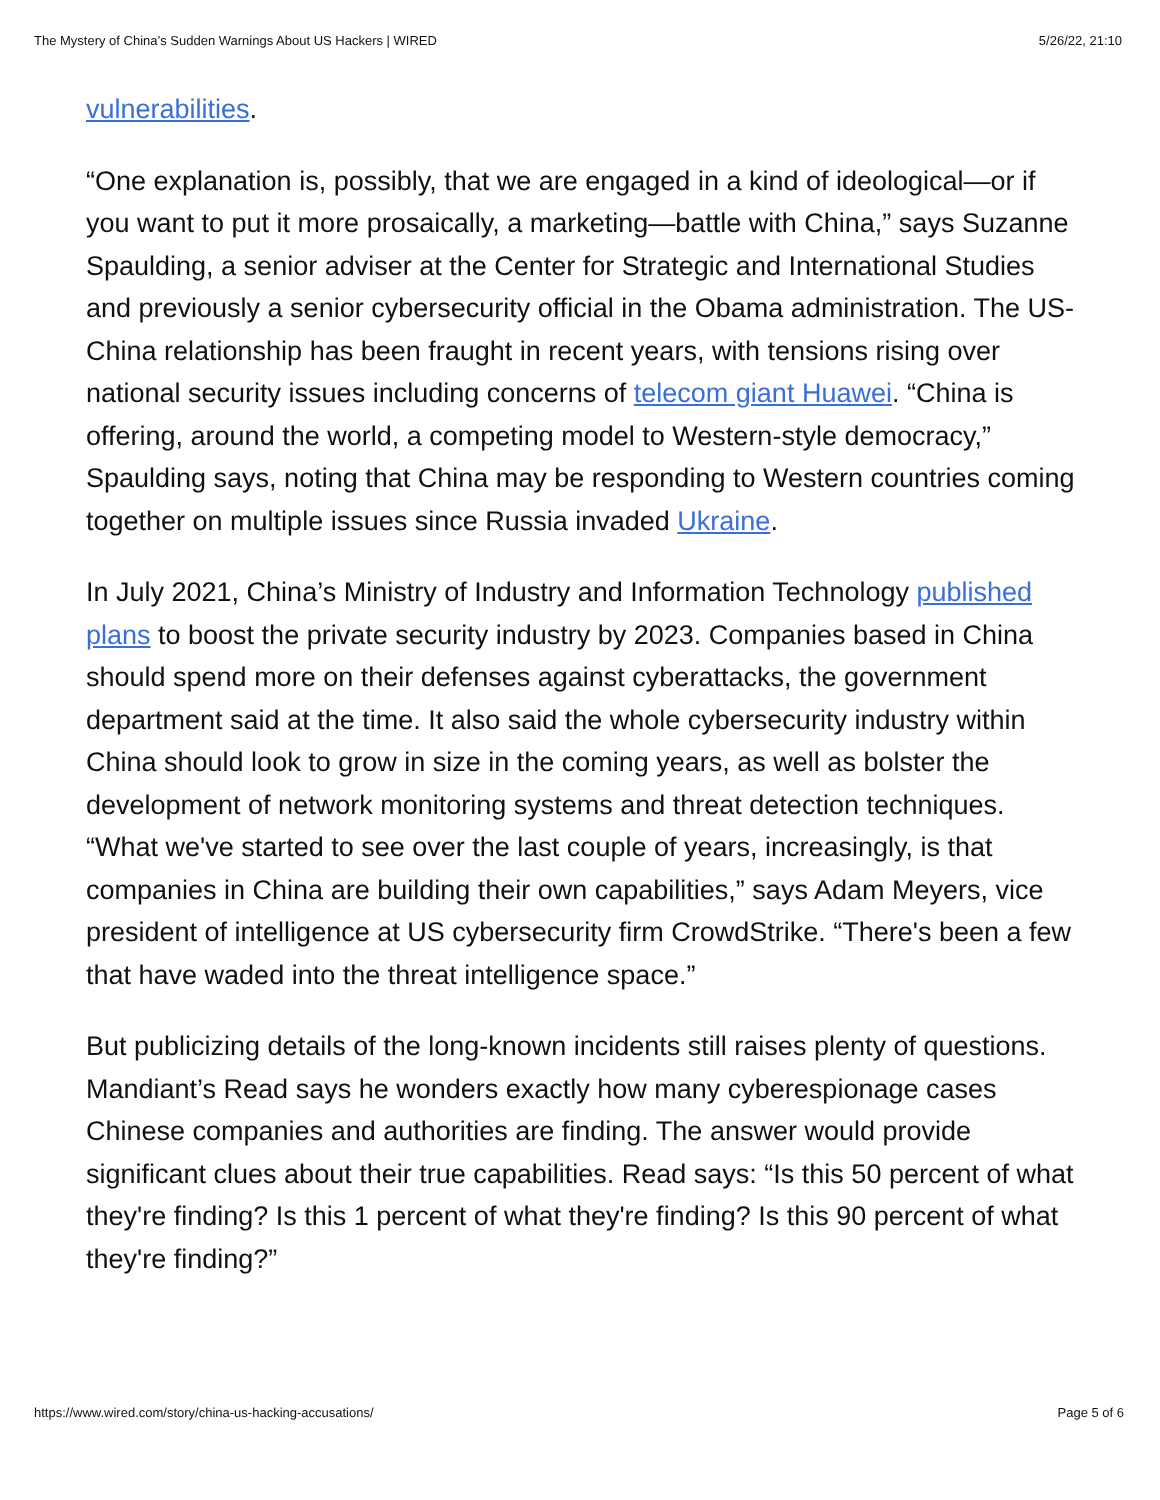The Mystery of China’s Sudden Warnings About US Hackers | WIRED 5/26/22, 21:10
vulnerabilities.
“One explanation is, possibly, that we are engaged in a kind of ideological—or if you want to put it more prosaically, a marketing—battle with China,” says Suzanne Spaulding, a senior adviser at the Center for Strategic and International Studies and previously a senior cybersecurity official in the Obama administration. The US-China relationship has been fraught in recent years, with tensions rising over national security issues including concerns of telecom giant Huawei. “China is offering, around the world, a competing model to Western-style democracy,” Spaulding says, noting that China may be responding to Western countries coming together on multiple issues since Russia invaded Ukraine.
In July 2021, China’s Ministry of Industry and Information Technology published plans to boost the private security industry by 2023. Companies based in China should spend more on their defenses against cyberattacks, the government department said at the time. It also said the whole cybersecurity industry within China should look to grow in size in the coming years, as well as bolster the development of network monitoring systems and threat detection techniques. “What we've started to see over the last couple of years, increasingly, is that companies in China are building their own capabilities,” says Adam Meyers, vice president of intelligence at US cybersecurity firm CrowdStrike. “There's been a few that have waded into the threat intelligence space.”
But publicizing details of the long-known incidents still raises plenty of questions. Mandiant’s Read says he wonders exactly how many cyberespionage cases Chinese companies and authorities are finding. The answer would provide significant clues about their true capabilities. Read says: “Is this 50 percent of what they're finding? Is this 1 percent of what they're finding? Is this 90 percent of what they're finding?”
https://www.wired.com/story/china-us-hacking-accusations/ Page 5 of 6